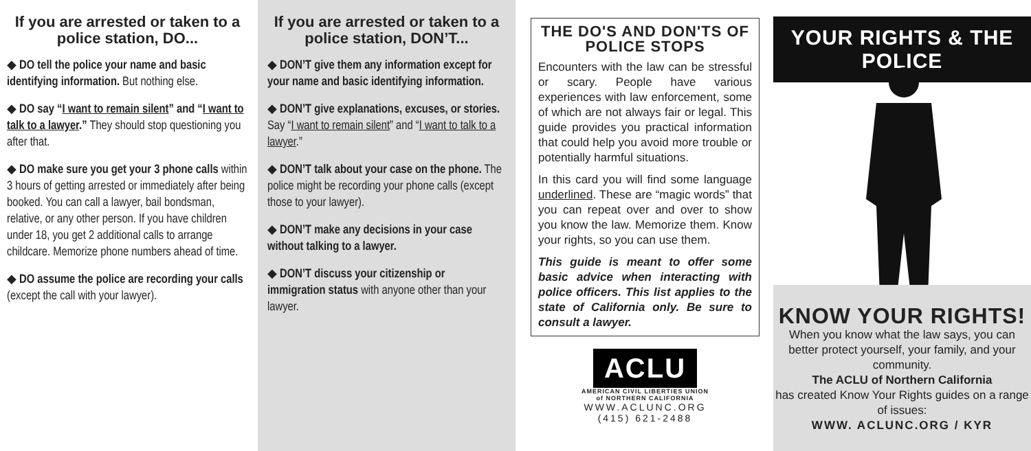If you are arrested or taken to a police station, DO...
◆ DO tell the police your name and basic identifying information. But nothing else.
◆ DO say “I want to remain silent” and “I want to talk to a lawyer.” They should stop questioning you after that.
◆ DO make sure you get your 3 phone calls within 3 hours of getting arrested or immediately after being booked. You can call a lawyer, bail bondsman, relative, or any other person. If you have children under 18, you get 2 additional calls to arrange childcare. Memorize phone numbers ahead of time.
◆ DO assume the police are recording your calls (except the call with your lawyer).
If you are arrested or taken to a police station, DON’T...
◆ DON’T give them any information except for your name and basic identifying information.
◆ DON’T give explanations, excuses, or stories. Say “I want to remain silent” and “I want to talk to a lawyer.”
◆ DON’T talk about your case on the phone. The police might be recording your phone calls (except those to your lawyer).
◆ DON’T make any decisions in your case without talking to a lawyer.
◆ DON’T discuss your citizenship or immigration status with anyone other than your lawyer.
THE DO'S AND DON'TS OF POLICE STOPS
Encounters with the law can be stressful or scary. People have various experiences with law enforcement, some of which are not always fair or legal. This guide provides you practical information that could help you avoid more trouble or potentially harmful situations.
In this card you will find some language underlined. These are “magic words” that you can repeat over and over to show you know the law. Memorize them. Know your rights, so you can use them.
This guide is meant to offer some basic advice when interacting with police officers. This list applies to the state of California only. Be sure to consult a lawyer.
ACLU
AMERICAN CIVIL LIBERTIES UNION
of NORTHERN CALIFORNIA
WWW.ACLUNC.ORG
(415) 621-2488
YOUR RIGHTS & THE POLICE
KNOW YOUR RIGHTS!
When you know what the law says, you can better protect yourself, your family, and your community.
The ACLU of Northern California
has created Know Your Rights guides on a range of issues:
WWW. ACLUNC.ORG / KYR